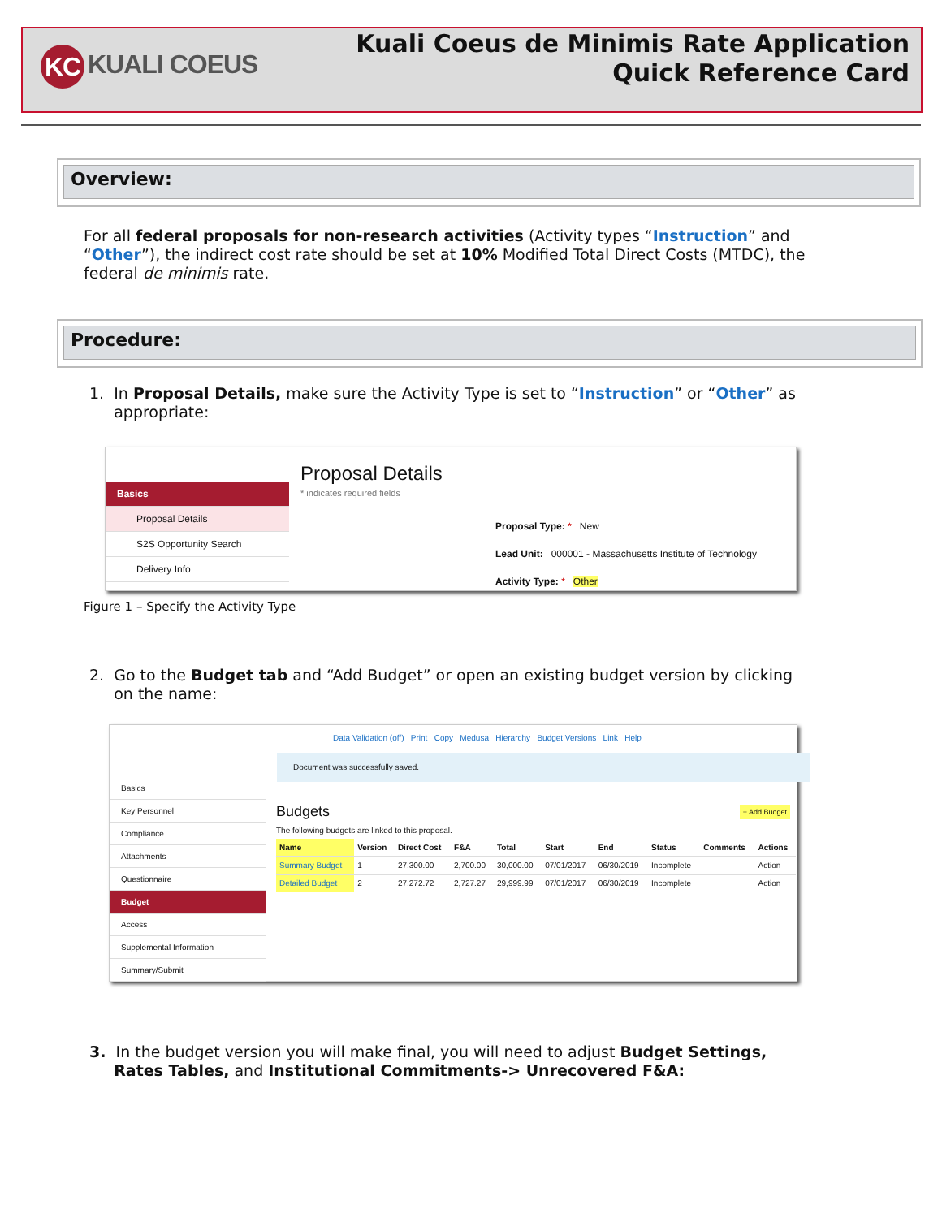KC KUALI COEUS
Kuali Coeus de Minimis Rate Application
Quick Reference Card
Overview:
For all federal proposals for non-research activities (Activity types “Instruction” and “Other”), the indirect cost rate should be set at 10% Modified Total Direct Costs (MTDC), the federal de minimis rate.
Procedure:
1. In Proposal Details, make sure the Activity Type is set to “Instruction” or “Other” as
appropriate:
Basics
Proposal Details
S2S Opportunity Search
Delivery Info
Proposal Details
* indicates required fields
Proposal Type: * New
Lead Unit: 000001 - Massachusetts Institute of Technology
Activity Type: * Other
Figure 1 – Specify the Activity Type
2. Go to the Budget tab and “Add Budget” or open an existing budget version by clicking
on the name:
Data Validation (off) Print Copy Medusa Hierarchy Budget Versions Link Help
Basics
Key Personnel
Compliance
Attachments
Questionnaire
Budget
Access
Supplemental Information
Summary/Submit
Document was successfully saved.
Budgets + Add Budget
The following budgets are linked to this proposal.
| Name | Version | Direct Cost | F&A | Total | Start | End | Status | Comments | Actions |
| --- | --- | --- | --- | --- | --- | --- | --- | --- | --- |
| Summary Budget | 1 | 27,300.00 | 2,700.00 | 30,000.00 | 07/01/2017 | 06/30/2019 | Incomplete | | Action |
| Detailed Budget | 2 | 27,272.72 | 2,727.27 | 29,999.99 | 07/01/2017 | 06/30/2019 | Incomplete | | Action |
3. In the budget version you will make final, you will need to adjust Budget Settings,
Rates Tables, and Institutional Commitments-> Unrecovered F&A: